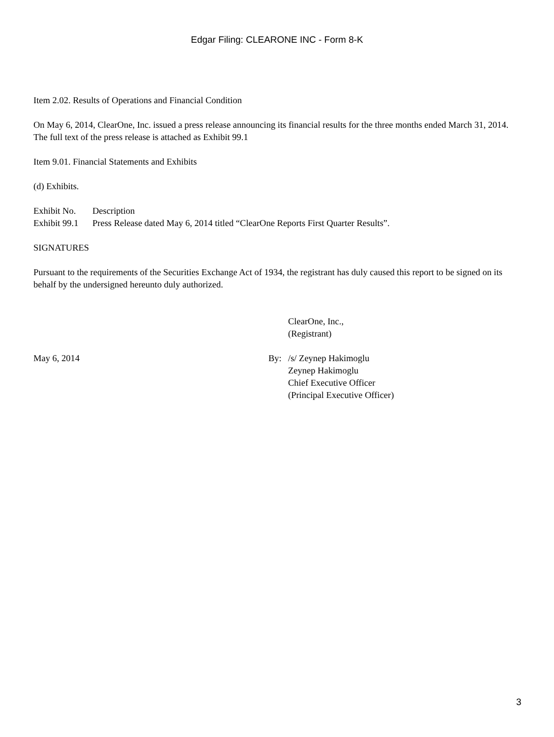Edgar Filing: CLEARONE INC - Form 8-K
Item 2.02. Results of Operations and Financial Condition
On May 6, 2014, ClearOne, Inc. issued a press release announcing its financial results for the three months ended March 31, 2014. The full text of the press release is attached as Exhibit 99.1
Item 9.01. Financial Statements and Exhibits
(d) Exhibits.
| Exhibit No. | Description |
| Exhibit 99.1 | Press Release dated May 6, 2014 titled “ClearOne Reports First Quarter Results”. |
SIGNATURES
Pursuant to the requirements of the Securities Exchange Act of 1934, the registrant has duly caused this report to be signed on its behalf by the undersigned hereunto duly authorized.
| | | ClearOne, Inc., (Registrant) |
| May 6, 2014 | By: | /s/ Zeynep Hakimoglu Zeynep Hakimoglu Chief Executive Officer (Principal Executive Officer) |
3